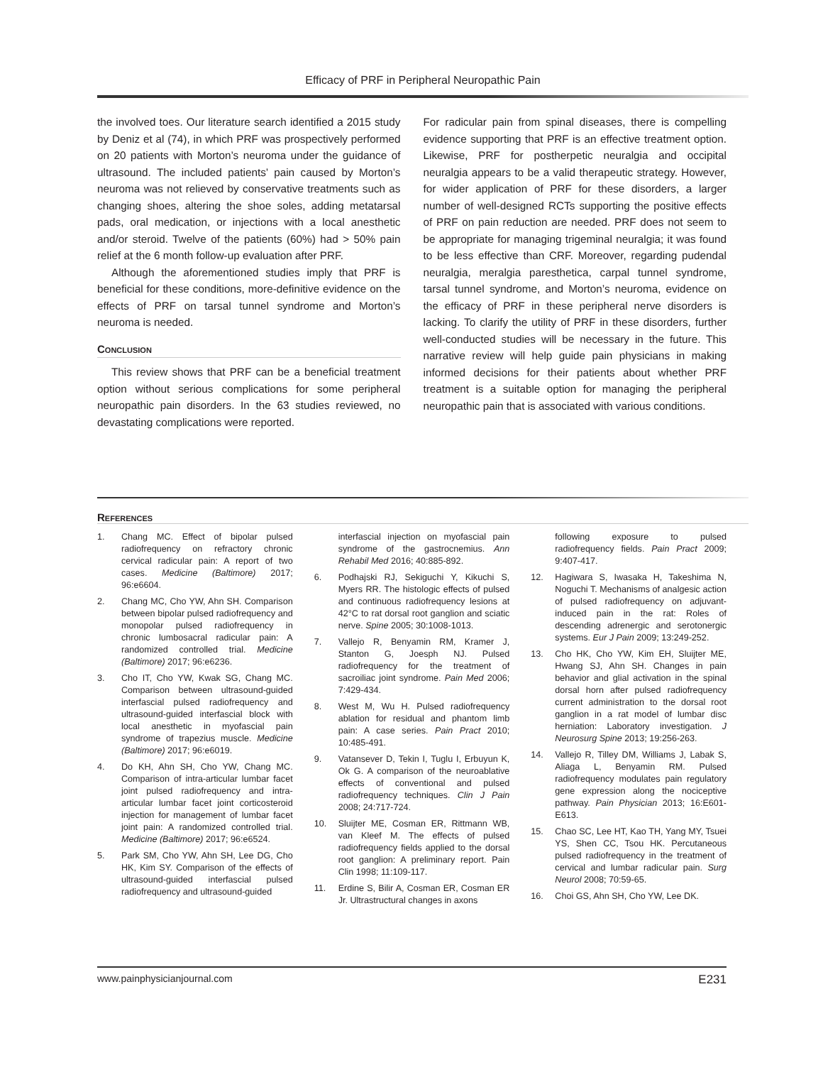Efficacy of PRF in Peripheral Neuropathic Pain
the involved toes. Our literature search identified a 2015 study by Deniz et al (74), in which PRF was prospectively performed on 20 patients with Morton’s neuroma under the guidance of ultrasound. The included patients’ pain caused by Morton’s neuroma was not relieved by conservative treatments such as changing shoes, altering the shoe soles, adding metatarsal pads, oral medication, or injections with a local anesthetic and/or steroid. Twelve of the patients (60%) had > 50% pain relief at the 6 month follow-up evaluation after PRF.
Although the aforementioned studies imply that PRF is beneficial for these conditions, more-definitive evidence on the effects of PRF on tarsal tunnel syndrome and Morton’s neuroma is needed.
Conclusion
This review shows that PRF can be a beneficial treatment option without serious complications for some peripheral neuropathic pain disorders. In the 63 studies reviewed, no devastating complications were reported.
For radicular pain from spinal diseases, there is compelling evidence supporting that PRF is an effective treatment option. Likewise, PRF for postherpetic neuralgia and occipital neuralgia appears to be a valid therapeutic strategy. However, for wider application of PRF for these disorders, a larger number of well-designed RCTs supporting the positive effects of PRF on pain reduction are needed. PRF does not seem to be appropriate for managing trigeminal neuralgia; it was found to be less effective than CRF. Moreover, regarding pudendal neuralgia, meralgia paresthetica, carpal tunnel syndrome, tarsal tunnel syndrome, and Morton’s neuroma, evidence on the efficacy of PRF in these peripheral nerve disorders is lacking. To clarify the utility of PRF in these disorders, further well-conducted studies will be necessary in the future. This narrative review will help guide pain physicians in making informed decisions for their patients about whether PRF treatment is a suitable option for managing the peripheral neuropathic pain that is associated with various conditions.
References
1. Chang MC. Effect of bipolar pulsed radiofrequency on refractory chronic cervical radicular pain: A report of two cases. Medicine (Baltimore) 2017; 96:e6604.
2. Chang MC, Cho YW, Ahn SH. Comparison between bipolar pulsed radiofrequency and monopolar pulsed radiofrequency in chronic lumbosacral radicular pain: A randomized controlled trial. Medicine (Baltimore) 2017; 96:e6236.
3. Cho IT, Cho YW, Kwak SG, Chang MC. Comparison between ultrasound-guided interfascial pulsed radiofrequency and ultrasound-guided interfascial block with local anesthetic in myofascial pain syndrome of trapezius muscle. Medicine (Baltimore) 2017; 96:e6019.
4. Do KH, Ahn SH, Cho YW, Chang MC. Comparison of intra-articular lumbar facet joint pulsed radiofrequency and intra-articular lumbar facet joint corticosteroid injection for management of lumbar facet joint pain: A randomized controlled trial. Medicine (Baltimore) 2017; 96:e6524.
5. Park SM, Cho YW, Ahn SH, Lee DG, Cho HK, Kim SY. Comparison of the effects of ultrasound-guided interfascial pulsed radiofrequency and ultrasound-guided
interfascial injection on myofascial pain syndrome of the gastrocnemius. Ann Rehabil Med 2016; 40:885-892.
6. Podhajski RJ, Sekiguchi Y, Kikuchi S, Myers RR. The histologic effects of pulsed and continuous radiofrequency lesions at 42°C to rat dorsal root ganglion and sciatic nerve. Spine 2005; 30:1008-1013.
7. Vallejo R, Benyamin RM, Kramer J, Stanton G, Joesph NJ. Pulsed radiofrequency for the treatment of sacroiliac joint syndrome. Pain Med 2006; 7:429-434.
8. West M, Wu H. Pulsed radiofrequency ablation for residual and phantom limb pain: A case series. Pain Pract 2010; 10:485-491.
9. Vatansever D, Tekin I, Tuglu I, Erbuyun K, Ok G. A comparison of the neuroablative effects of conventional and pulsed radiofrequency techniques. Clin J Pain 2008; 24:717-724.
10. Sluijter ME, Cosman ER, Rittmann WB, van Kleef M. The effects of pulsed radiofrequency fields applied to the dorsal root ganglion: A preliminary report. Pain Clin 1998; 11:109-117.
11. Erdine S, Bilir A, Cosman ER, Cosman ER Jr. Ultrastructural changes in axons
following exposure to pulsed radiofrequency fields. Pain Pract 2009; 9:407-417.
12. Hagiwara S, Iwasaka H, Takeshima N, Noguchi T. Mechanisms of analgesic action of pulsed radiofrequency on adjuvant-induced pain in the rat: Roles of descending adrenergic and serotonergic systems. Eur J Pain 2009; 13:249-252.
13. Cho HK, Cho YW, Kim EH, Sluijter ME, Hwang SJ, Ahn SH. Changes in pain behavior and glial activation in the spinal dorsal horn after pulsed radiofrequency current administration to the dorsal root ganglion in a rat model of lumbar disc herniation: Laboratory investigation. J Neurosurg Spine 2013; 19:256-263.
14. Vallejo R, Tilley DM, Williams J, Labak S, Aliaga L, Benyamin RM. Pulsed radiofrequency modulates pain regulatory gene expression along the nociceptive pathway. Pain Physician 2013; 16:E601-E613.
15. Chao SC, Lee HT, Kao TH, Yang MY, Tsuei YS, Shen CC, Tsou HK. Percutaneous pulsed radiofrequency in the treatment of cervical and lumbar radicular pain. Surg Neurol 2008; 70:59-65.
16. Choi GS, Ahn SH, Cho YW, Lee DK.
www.painphysicianjournal.com E231